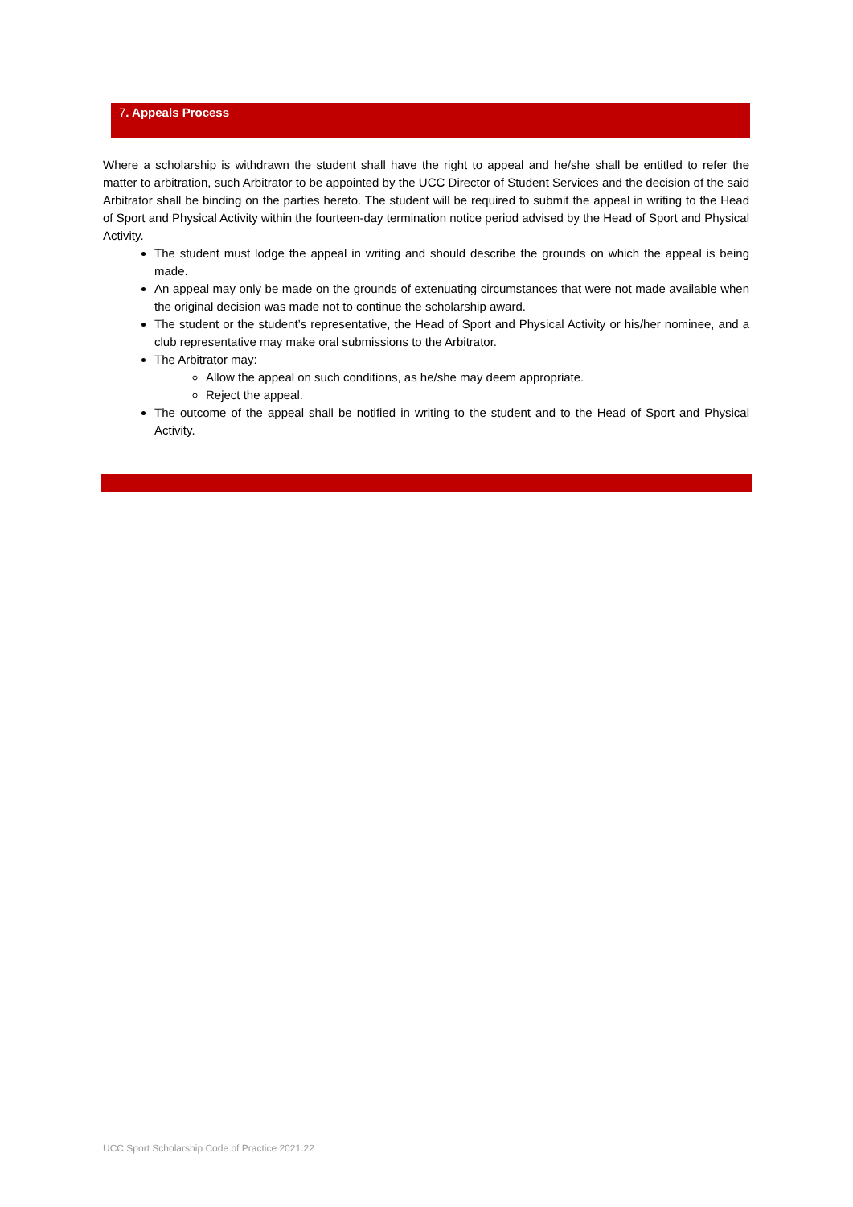7. Appeals Process
Where a scholarship is withdrawn the student shall have the right to appeal and he/she shall be entitled to refer the matter to arbitration, such Arbitrator to be appointed by the UCC Director of Student Services and the decision of the said Arbitrator shall be binding on the parties hereto. The student will be required to submit the appeal in writing to the Head of Sport and Physical Activity within the fourteen-day termination notice period advised by the Head of Sport and Physical Activity.
The student must lodge the appeal in writing and should describe the grounds on which the appeal is being made.
An appeal may only be made on the grounds of extenuating circumstances that were not made available when the original decision was made not to continue the scholarship award.
The student or the student’s representative, the Head of Sport and Physical Activity or his/her nominee, and a club representative may make oral submissions to the Arbitrator.
The Arbitrator may:
Allow the appeal on such conditions, as he/she may deem appropriate.
Reject the appeal.
The outcome of the appeal shall be notified in writing to the student and to the Head of Sport and Physical Activity.
UCC Sport Scholarship Code of Practice 2021.22